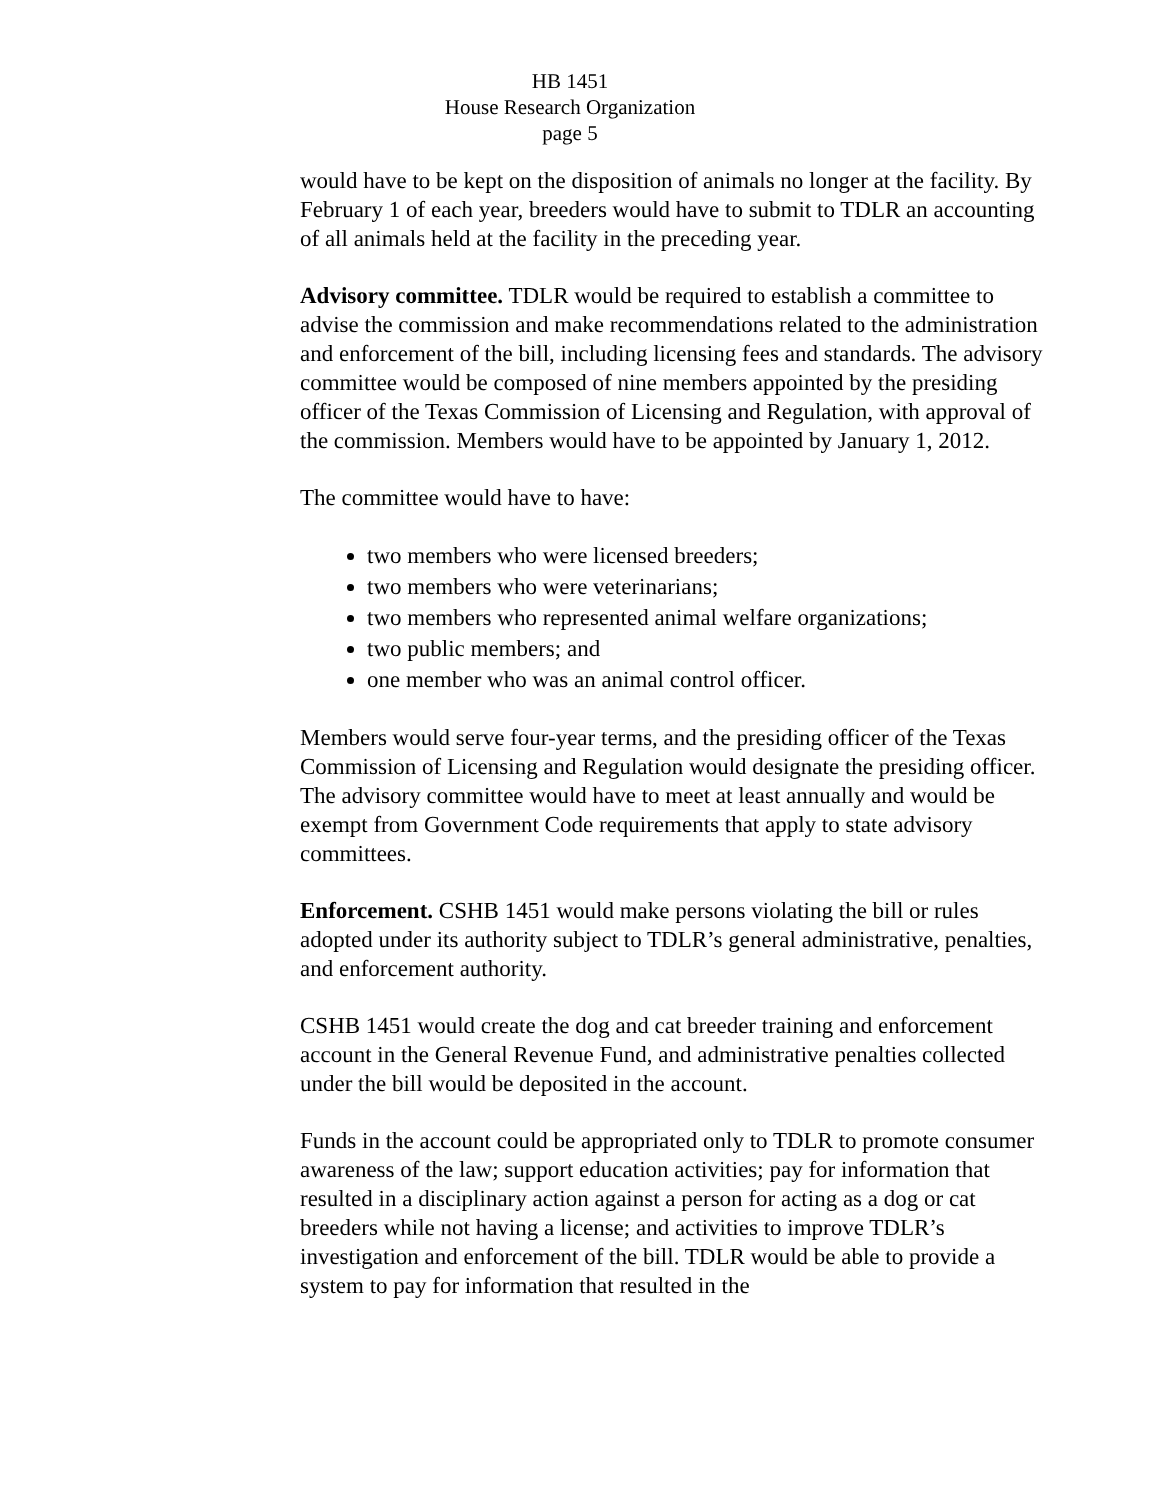HB 1451
House Research Organization
page 5
would have to be kept on the disposition of animals no longer at the facility. By February 1 of each year, breeders would have to submit to TDLR an accounting of all animals held at the facility in the preceding year.
Advisory committee. TDLR would be required to establish a committee to advise the commission and make recommendations related to the administration and enforcement of the bill, including licensing fees and standards. The advisory committee would be composed of nine members appointed by the presiding officer of the Texas Commission of Licensing and Regulation, with approval of the commission. Members would have to be appointed by January 1, 2012.
The committee would have to have:
two members who were licensed breeders;
two members who were veterinarians;
two members who represented animal welfare organizations;
two public members; and
one member who was an animal control officer.
Members would serve four-year terms, and the presiding officer of the Texas Commission of Licensing and Regulation would designate the presiding officer. The advisory committee would have to meet at least annually and would be exempt from Government Code requirements that apply to state advisory committees.
Enforcement. CSHB 1451 would make persons violating the bill or rules adopted under its authority subject to TDLR’s general administrative, penalties, and enforcement authority.
CSHB 1451 would create the dog and cat breeder training and enforcement account in the General Revenue Fund, and administrative penalties collected under the bill would be deposited in the account.
Funds in the account could be appropriated only to TDLR to promote consumer awareness of the law; support education activities; pay for information that resulted in a disciplinary action against a person for acting as a dog or cat breeders while not having a license; and activities to improve TDLR’s investigation and enforcement of the bill. TDLR would be able to provide a system to pay for information that resulted in the